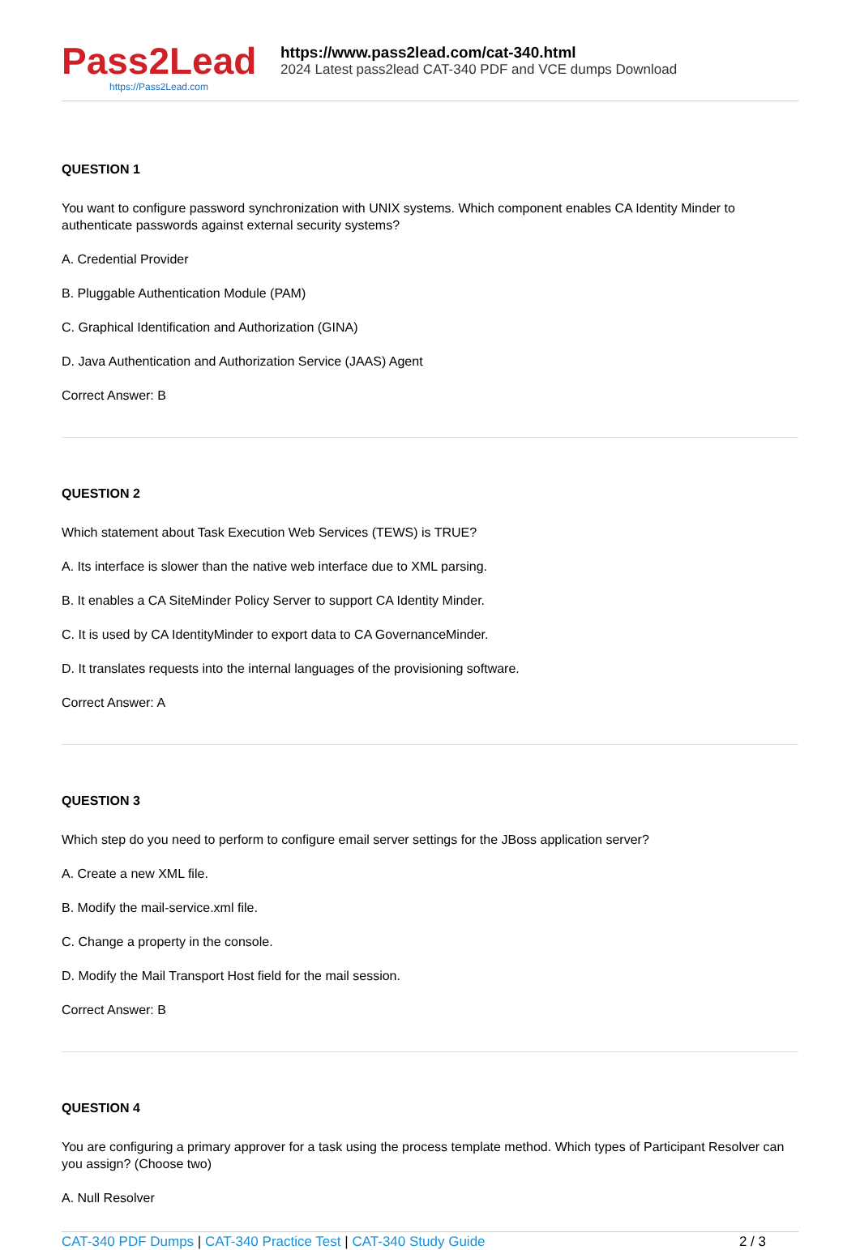Pass2Lead
https://Pass2Lead.com
https://www.pass2lead.com/cat-340.html
2024 Latest pass2lead CAT-340 PDF and VCE dumps Download
QUESTION 1
You want to configure password synchronization with UNIX systems. Which component enables CA Identity Minder to authenticate passwords against external security systems?
A. Credential Provider
B. Pluggable Authentication Module (PAM)
C. Graphical Identification and Authorization (GINA)
D. Java Authentication and Authorization Service (JAAS) Agent
Correct Answer: B
QUESTION 2
Which statement about Task Execution Web Services (TEWS) is TRUE?
A. Its interface is slower than the native web interface due to XML parsing.
B. It enables a CA SiteMinder Policy Server to support CA Identity Minder.
C. It is used by CA IdentityMinder to export data to CA GovernanceMinder.
D. It translates requests into the internal languages of the provisioning software.
Correct Answer: A
QUESTION 3
Which step do you need to perform to configure email server settings for the JBoss application server?
A. Create a new XML file.
B. Modify the mail-service.xml file.
C. Change a property in the console.
D. Modify the Mail Transport Host field for the mail session.
Correct Answer: B
QUESTION 4
You are configuring a primary approver for a task using the process template method. Which types of Participant Resolver can you assign? (Choose two)
A. Null Resolver
CAT-340 PDF Dumps | CAT-340 Practice Test | CAT-340 Study Guide
2 / 3